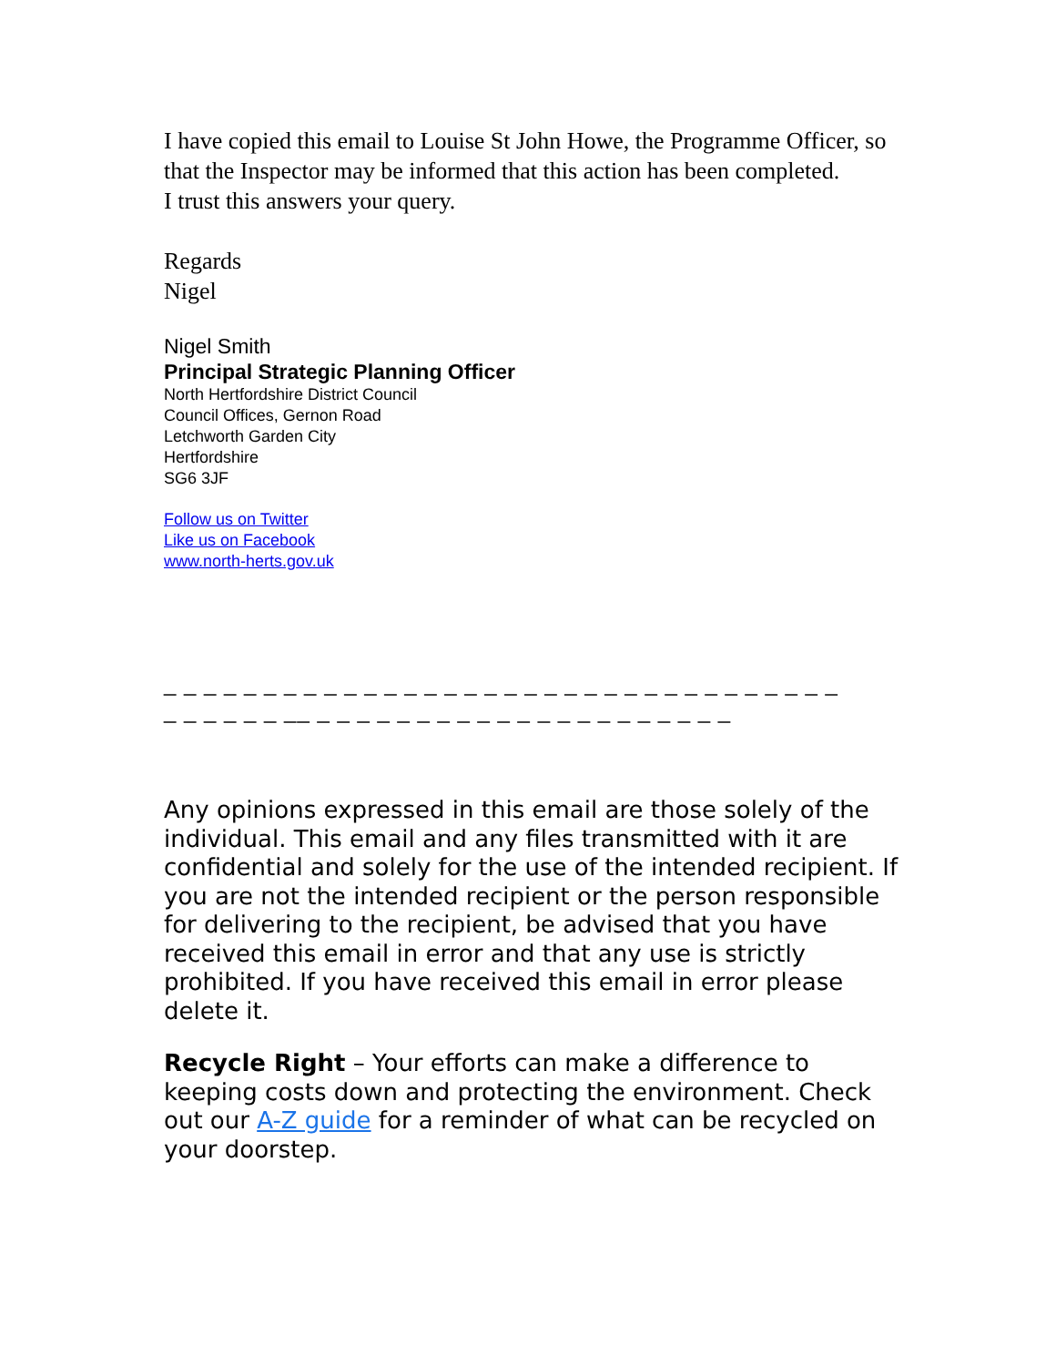I have copied this email to Louise St John Howe, the Programme Officer, so that the Inspector may be informed that this action has been completed.
I trust this answers your query.
Regards
Nigel
Nigel Smith
Principal Strategic Planning Officer
North Hertfordshire District Council
Council Offices, Gernon Road
Letchworth Garden City
Hertfordshire
SG6 3JF
Follow us on Twitter
Like us on Facebook
www.north-herts.gov.uk
_ _ _ _ _ _ _ _ _ _ _ _ _ _ _ _ _ _ _ _ _ _ _ _ _ _ _ _ _ _ _ _ _ _
_ _ _ _ _ _ __ _ _ _ _ _ _ _ _ _ _ _ _ _ _ _ _ _ _ _ _ _
Any opinions expressed in this email are those solely of the individual. This email and any files transmitted with it are confidential and solely for the use of the intended recipient. If you are not the intended recipient or the person responsible for delivering to the recipient, be advised that you have received this email in error and that any use is strictly prohibited. If you have received this email in error please delete it.
Recycle Right – Your efforts can make a difference to keeping costs down and protecting the environment. Check out our A-Z guide for a reminder of what can be recycled on your doorstep.